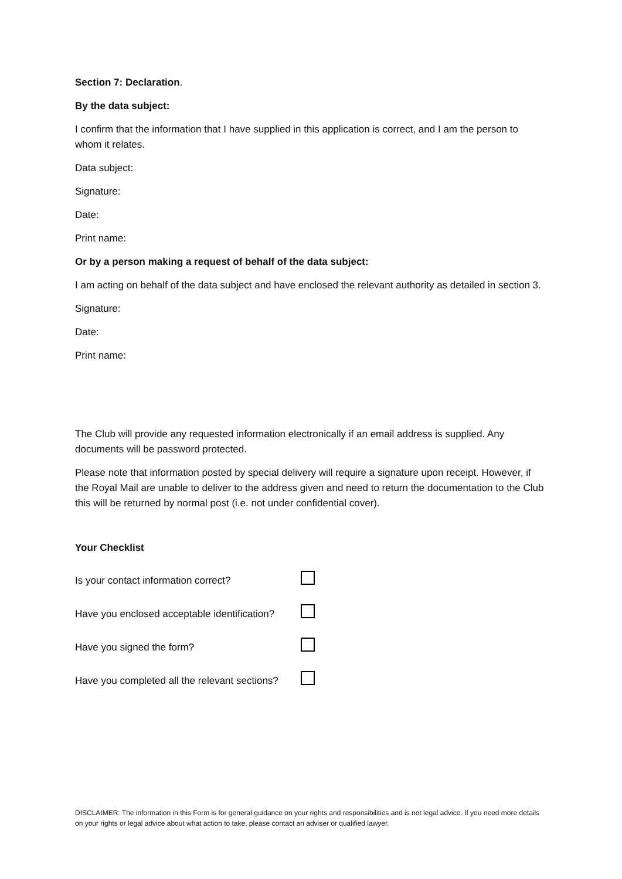Section 7: Declaration.
By the data subject:
I confirm that the information that I have supplied in this application is correct, and I am the person to whom it relates.
Data subject:
Signature:
Date:
Print name:
Or by a person making a request of behalf of the data subject:
I am acting on behalf of the data subject and have enclosed the relevant authority as detailed in section 3.
Signature:
Date:
Print name:
The Club will provide any requested information electronically if an email address is supplied. Any documents will be password protected.
Please note that information posted by special delivery will require a signature upon receipt. However, if the Royal Mail are unable to deliver to the address given and need to return the documentation to the Club this will be returned by normal post (i.e. not under confidential cover).
Your Checklist
Is your contact information correct?
Have you enclosed acceptable identification?
Have you signed the form?
Have you completed all the relevant sections?
DISCLAIMER: The information in this Form is for general guidance on your rights and responsibilities and is not legal advice. If you need more details on your rights or legal advice about what action to take, please contact an adviser or qualified lawyer.